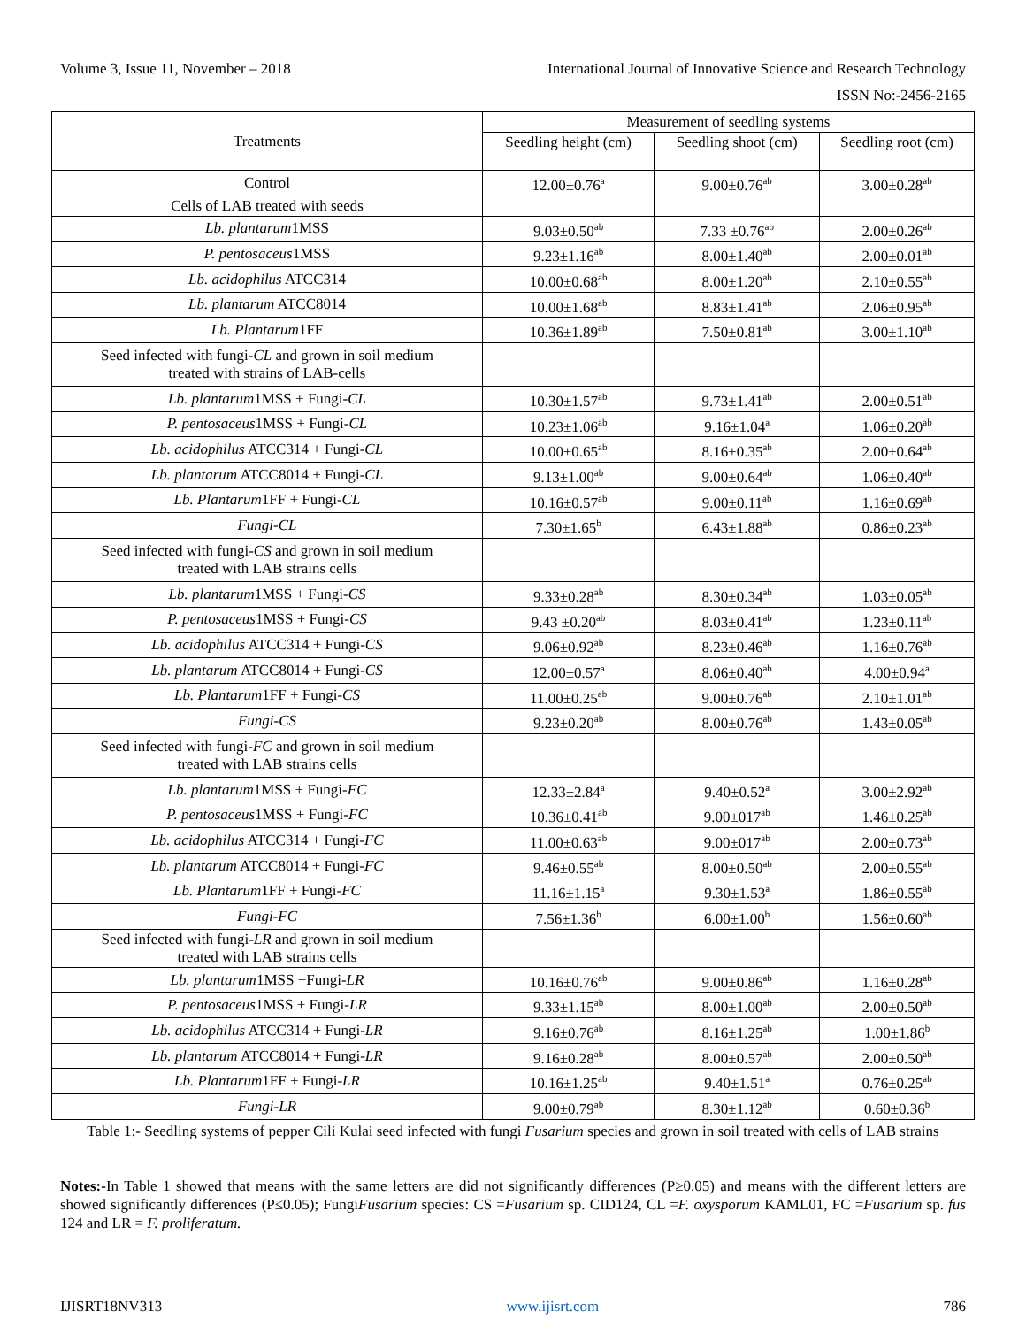Volume 3, Issue 11, November – 2018 International Journal of Innovative Science and Research Technology
ISSN No:-2456-2165
| Treatments | Measurement of seedling systems | | |
| --- | --- | --- | --- |
| | Seedling height (cm) | Seedling shoot (cm) | Seedling root (cm) |
| Control | 12.00±0.76<sup>a</sup> | 9.00±0.76<sup>ab</sup> | 3.00±0.28<sup>ab</sup> |
| Cells of LAB treated with seeds | | | |
| Lb. plantarum 1MSS | 9.03±0.50<sup>ab</sup> | 7.33 ±0.76<sup>ab</sup> | 2.00±0.26<sup>ab</sup> |
| P. pentosaceus 1MSS | 9.23±1.16<sup>ab</sup> | 8.00±1.40<sup>ab</sup> | 2.00±0.01<sup>ab</sup> |
| Lb. acidophilus ATCC314 | 10.00±0.68<sup>ab</sup> | 8.00±1.20<sup>ab</sup> | 2.10±0.55<sup>ab</sup> |
| Lb. plantarum ATCC8014 | 10.00±1.68<sup>ab</sup> | 8.83±1.41<sup>ab</sup> | 2.06±0.95<sup>ab</sup> |
| Lb. Plantarum 1FF | 10.36±1.89<sup>ab</sup> | 7.50±0.81<sup>ab</sup> | 3.00±1.10<sup>ab</sup> |
| Seed infected with fungi- CL and grown in soil medium treated with strains of LAB-cells | | | |
| Lb. plantarum 1MSS + Fungi- CL | 10.30±1.57<sup>ab</sup> | 9.73±1.41<sup>ab</sup> | 2.00±0.51<sup>ab</sup> |
| P. pentosaceus 1MSS + Fungi- CL | 10.23±1.06<sup>ab</sup> | 9.16±1.04<sup>a</sup> | 1.06±0.20<sup>ab</sup> |
| Lb. acidophilus ATCC314 + Fungi- CL | 10.00±0.65<sup>ab</sup> | 8.16±0.35<sup>ab</sup> | 2.00±0.64<sup>ab</sup> |
| Lb. plantarum ATCC8014 + Fungi- CL | 9.13±1.00<sup>ab</sup> | 9.00±0.64<sup>ab</sup> | 1.06±0.40<sup>ab</sup> |
| Lb. Plantarum 1FF + Fungi- CL | 10.16±0.57<sup>ab</sup> | 9.00±0.11<sup>ab</sup> | 1.16±0.69<sup>ab</sup> |
| Fungi-CL | 7.30±1.65<sup>b</sup> | 6.43±1.88<sup>ab</sup> | 0.86±0.23<sup>ab</sup> |
| Seed infected with fungi- CS and grown in soil medium treated with LAB strains cells | | | |
| Lb. plantarum 1MSS + Fungi- CS | 9.33±0.28<sup>ab</sup> | 8.30±0.34<sup>ab</sup> | 1.03±0.05<sup>ab</sup> |
| P. pentosaceus 1MSS + Fungi- CS | 9.43 ±0.20<sup>ab</sup> | 8.03±0.41<sup>ab</sup> | 1.23±0.11<sup>ab</sup> |
| Lb. acidophilus ATCC314 + Fungi- CS | 9.06±0.92<sup>ab</sup> | 8.23±0.46<sup>ab</sup> | 1.16±0.76<sup>ab</sup> |
| Lb. plantarum ATCC8014 + Fungi- CS | 12.00±0.57<sup>a</sup> | 8.06±0.40<sup>ab</sup> | 4.00±0.94<sup>a</sup> |
| Lb. Plantarum 1FF + Fungi- CS | 11.00±0.25<sup>ab</sup> | 9.00±0.76<sup>ab</sup> | 2.10±1.01<sup>ab</sup> |
| Fungi-CS | 9.23±0.20<sup>ab</sup> | 8.00±0.76<sup>ab</sup> | 1.43±0.05<sup>ab</sup> |
| Seed infected with fungi- FC and grown in soil medium treated with LAB strains cells | | | |
| Lb. plantarum 1MSS + Fungi- FC | 12.33±2.84<sup>a</sup> | 9.40±0.52<sup>a</sup> | 3.00±2.92<sup>ab</sup> |
| P. pentosaceus 1MSS + Fungi- FC | 10.36±0.41<sup>ab</sup> | 9.00±017<sup>ab</sup> | 1.46±0.25<sup>ab</sup> |
| Lb. acidophilus ATCC314 + Fungi- FC | 11.00±0.63<sup>ab</sup> | 9.00±017<sup>ab</sup> | 2.00±0.73<sup>ab</sup> |
| Lb. plantarum ATCC8014 + Fungi- FC | 9.46±0.55<sup>ab</sup> | 8.00±0.50<sup>ab</sup> | 2.00±0.55<sup>ab</sup> |
| Lb. Plantarum 1FF + Fungi- FC | 11.16±1.15<sup>a</sup> | 9.30±1.53<sup>a</sup> | 1.86±0.55<sup>ab</sup> |
| Fungi-FC | 7.56±1.36<sup>b</sup> | 6.00±1.00<sup>b</sup> | 1.56±0.60<sup>ab</sup> |
| Seed infected with fungi- LR and grown in soil medium treated with LAB strains cells | | | |
| Lb. plantarum 1MSS +Fungi- LR | 10.16±0.76<sup>ab</sup> | 9.00±0.86<sup>ab</sup> | 1.16±0.28<sup>ab</sup> |
| P. pentosaceus 1MSS + Fungi- LR | 9.33±1.15<sup>ab</sup> | 8.00±1.00<sup>ab</sup> | 2.00±0.50<sup>ab</sup> |
| Lb. acidophilus ATCC314 + Fungi- LR | 9.16±0.76<sup>ab</sup> | 8.16±1.25<sup>ab</sup> | 1.00±1.86<sup>b</sup> |
| Lb. plantarum ATCC8014 + Fungi- LR | 9.16±0.28<sup>ab</sup> | 8.00±0.57<sup>ab</sup> | 2.00±0.50<sup>ab</sup> |
| Lb. Plantarum 1FF + Fungi- LR | 10.16±1.25<sup>ab</sup> | 9.40±1.51<sup>a</sup> | 0.76±0.25<sup>ab</sup> |
| Fungi-LR | 9.00±0.79<sup>ab</sup> | 8.30±1.12<sup>ab</sup> | 0.60±0.36<sup>b</sup> |
Table 1:- Seedling systems of pepper Cili Kulai seed infected with fungi Fusarium species and grown in soil treated with cells of LAB strains
Notes:-In Table 1 showed that means with the same letters are did not significantly differences (P≥0.05) and means with the different letters are showed significantly differences (P≤0.05); FungiFusarium species: CS =Fusarium sp. CID124, CL =F. oxysporum KAML01, FC =Fusarium sp. fus 124 and LR = F. proliferatum.
IJISRT18NV313 www.ijisrt.com 786